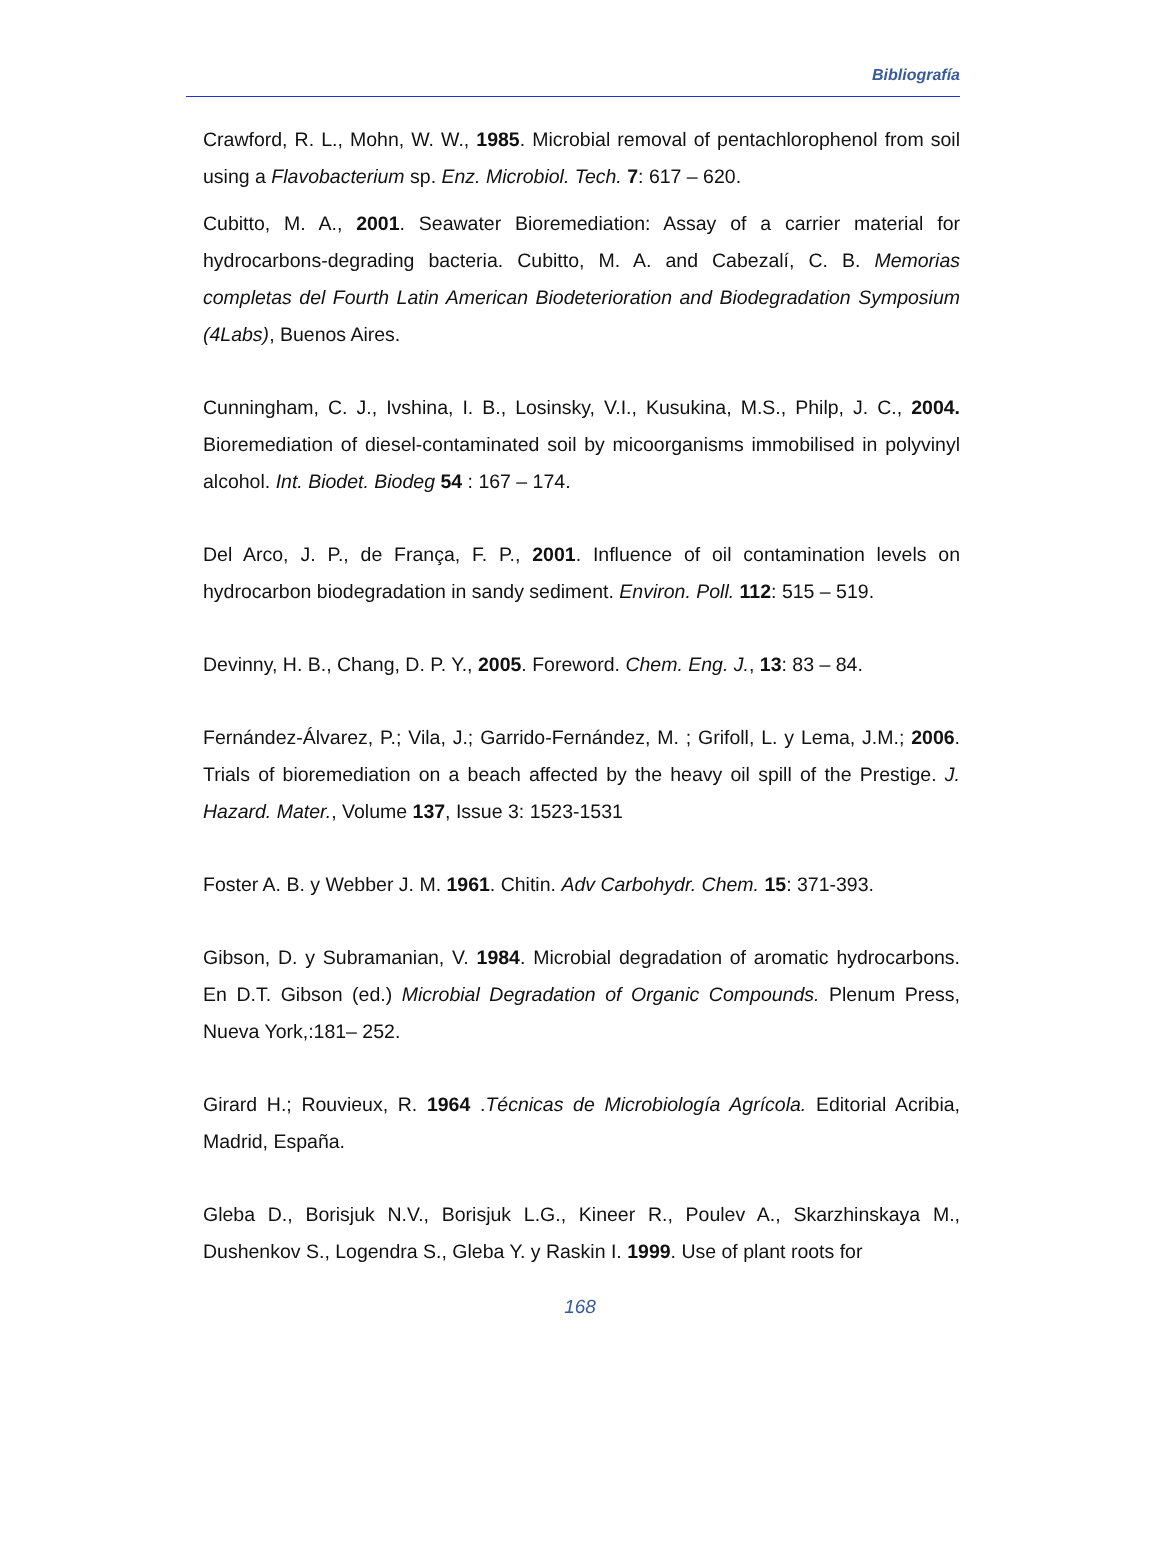Bibliografía
Crawford, R. L., Mohn, W. W., 1985. Microbial removal of pentachlorophenol from soil using a Flavobacterium sp. Enz. Microbiol. Tech. 7: 617 – 620.
Cubitto, M. A., 2001. Seawater Bioremediation: Assay of a carrier material for hydrocarbons-degrading bacteria. Cubitto, M. A. and Cabezalí, C. B. Memorias completas del Fourth Latin American Biodeterioration and Biodegradation Symposium (4Labs), Buenos Aires.
Cunningham, C. J., Ivshina, I. B., Losinsky, V.I., Kusukina, M.S., Philp, J. C., 2004. Bioremediation of diesel-contaminated soil by micoorganisms immobilised in polyvinyl alcohol. Int. Biodet. Biodeg 54 : 167 – 174.
Del Arco, J. P., de França, F. P., 2001. Influence of oil contamination levels on hydrocarbon biodegradation in sandy sediment. Environ. Poll. 112: 515 – 519.
Devinny, H. B., Chang, D. P. Y., 2005. Foreword. Chem. Eng. J., 13: 83 – 84.
Fernández-Álvarez, P.; Vila, J.; Garrido-Fernández, M. ; Grifoll, L. y Lema, J.M.; 2006. Trials of bioremediation on a beach affected by the heavy oil spill of the Prestige. J. Hazard. Mater., Volume 137, Issue 3: 1523-1531
Foster A. B. y Webber J. M. 1961. Chitin. Adv Carbohydr. Chem. 15: 371-393.
Gibson, D. y Subramanian, V. 1984. Microbial degradation of aromatic hydrocarbons. En D.T. Gibson (ed.) Microbial Degradation of Organic Compounds. Plenum Press, Nueva York,:181– 252.
Girard H.; Rouvieux, R. 1964 .Técnicas de Microbiología Agrícola. Editorial Acribia, Madrid, España.
Gleba D., Borisjuk N.V., Borisjuk L.G., Kineer R., Poulev A., Skarzhinskaya M., Dushenkov S., Logendra S., Gleba Y. y Raskin I. 1999. Use of plant roots for
168